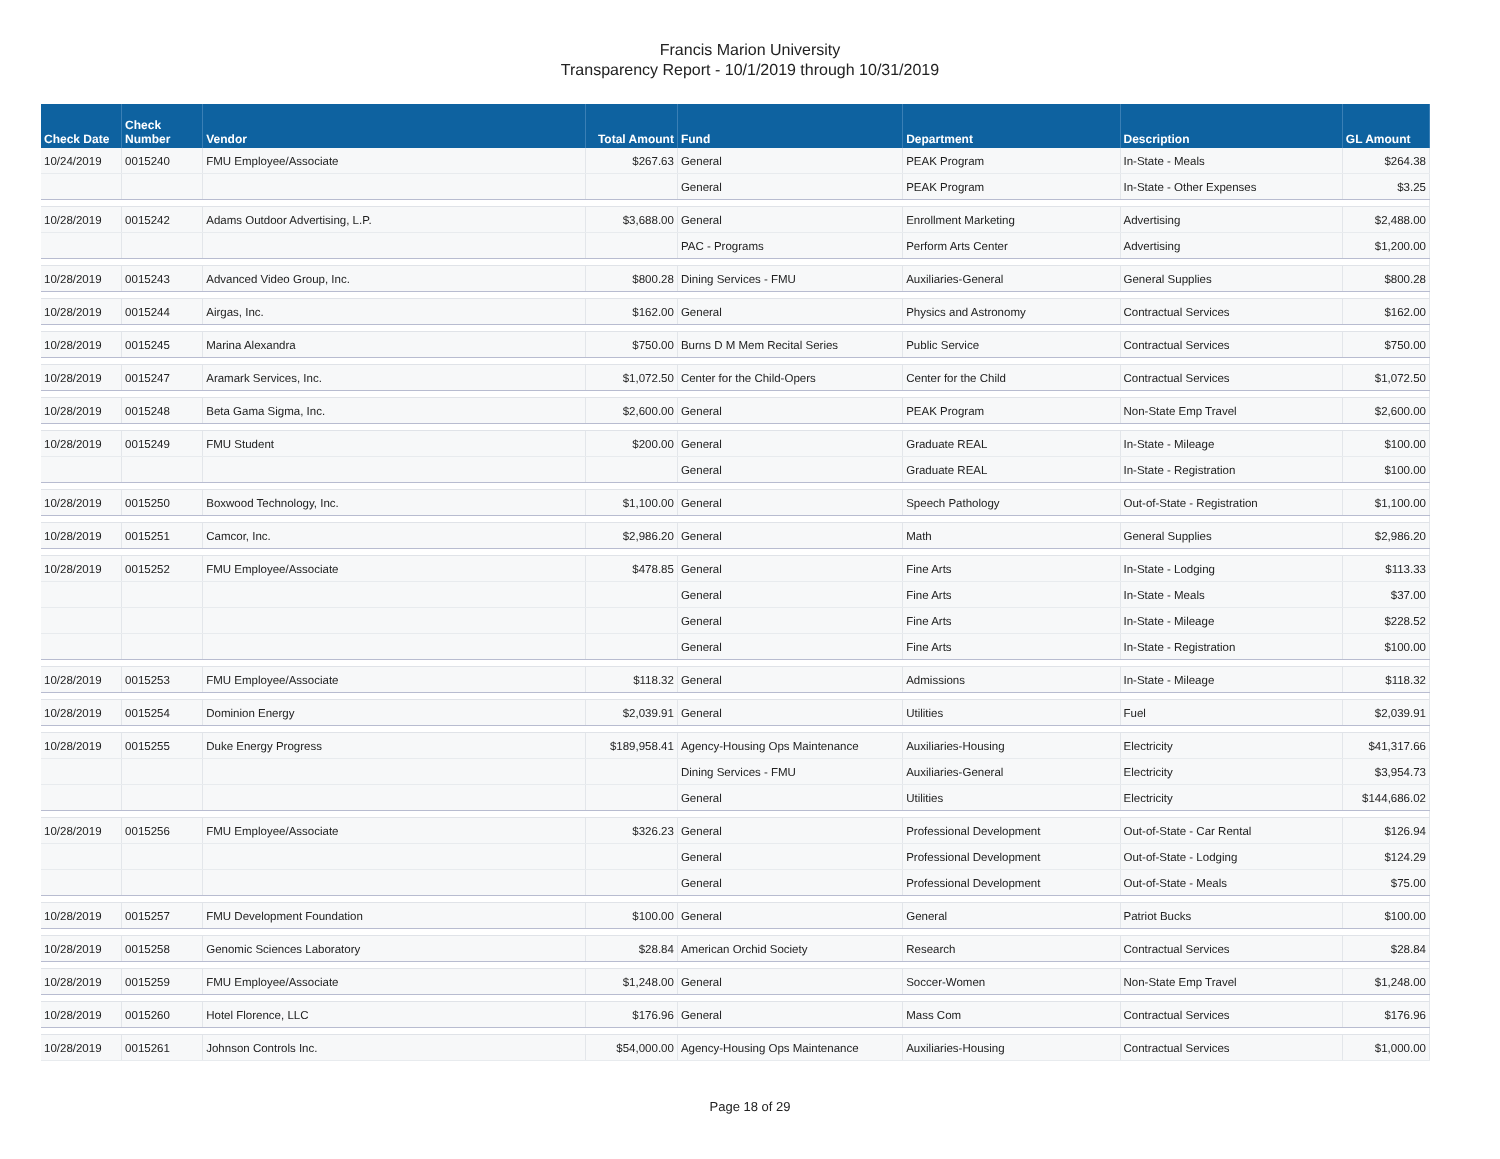Francis Marion University
Transparency Report - 10/1/2019 through 10/31/2019
| Check Date | Check Number | Vendor | Total Amount | Fund | Department | Description | GL Amount |
| --- | --- | --- | --- | --- | --- | --- | --- |
| 10/24/2019 | 0015240 | FMU Employee/Associate | $267.63 | General | PEAK Program | In-State - Meals | $264.38 |
| | | | | General | PEAK Program | In-State - Other Expenses | $3.25 |
| 10/28/2019 | 0015242 | Adams Outdoor Advertising, L.P. | $3,688.00 | General | Enrollment Marketing | Advertising | $2,488.00 |
| | | | | PAC - Programs | Perform Arts Center | Advertising | $1,200.00 |
| 10/28/2019 | 0015243 | Advanced Video Group, Inc. | $800.28 | Dining Services - FMU | Auxiliaries-General | General Supplies | $800.28 |
| 10/28/2019 | 0015244 | Airgas, Inc. | $162.00 | General | Physics and Astronomy | Contractual Services | $162.00 |
| 10/28/2019 | 0015245 | Marina Alexandra | $750.00 | Burns D M Mem Recital Series | Public Service | Contractual Services | $750.00 |
| 10/28/2019 | 0015247 | Aramark Services, Inc. | $1,072.50 | Center for the Child-Opers | Center for the Child | Contractual Services | $1,072.50 |
| 10/28/2019 | 0015248 | Beta Gama Sigma, Inc. | $2,600.00 | General | PEAK Program | Non-State Emp Travel | $2,600.00 |
| 10/28/2019 | 0015249 | FMU Student | $200.00 | General | Graduate REAL | In-State - Mileage | $100.00 |
| | | | | General | Graduate REAL | In-State - Registration | $100.00 |
| 10/28/2019 | 0015250 | Boxwood Technology, Inc. | $1,100.00 | General | Speech Pathology | Out-of-State - Registration | $1,100.00 |
| 10/28/2019 | 0015251 | Camcor, Inc. | $2,986.20 | General | Math | General Supplies | $2,986.20 |
| 10/28/2019 | 0015252 | FMU Employee/Associate | $478.85 | General | Fine Arts | In-State - Lodging | $113.33 |
| | | | | General | Fine Arts | In-State - Meals | $37.00 |
| | | | | General | Fine Arts | In-State - Mileage | $228.52 |
| | | | | General | Fine Arts | In-State - Registration | $100.00 |
| 10/28/2019 | 0015253 | FMU Employee/Associate | $118.32 | General | Admissions | In-State - Mileage | $118.32 |
| 10/28/2019 | 0015254 | Dominion Energy | $2,039.91 | General | Utilities | Fuel | $2,039.91 |
| 10/28/2019 | 0015255 | Duke Energy Progress | $189,958.41 | Agency-Housing Ops Maintenance | Auxiliaries-Housing | Electricity | $41,317.66 |
| | | | | Dining Services - FMU | Auxiliaries-General | Electricity | $3,954.73 |
| | | | | General | Utilities | Electricity | $144,686.02 |
| 10/28/2019 | 0015256 | FMU Employee/Associate | $326.23 | General | Professional Development | Out-of-State - Car Rental | $126.94 |
| | | | | General | Professional Development | Out-of-State - Lodging | $124.29 |
| | | | | General | Professional Development | Out-of-State - Meals | $75.00 |
| 10/28/2019 | 0015257 | FMU Development Foundation | $100.00 | General | General | Patriot Bucks | $100.00 |
| 10/28/2019 | 0015258 | Genomic Sciences Laboratory | $28.84 | American Orchid Society | Research | Contractual Services | $28.84 |
| 10/28/2019 | 0015259 | FMU Employee/Associate | $1,248.00 | General | Soccer-Women | Non-State Emp Travel | $1,248.00 |
| 10/28/2019 | 0015260 | Hotel Florence, LLC | $176.96 | General | Mass Com | Contractual Services | $176.96 |
| 10/28/2019 | 0015261 | Johnson Controls Inc. | $54,000.00 | Agency-Housing Ops Maintenance | Auxiliaries-Housing | Contractual Services | $1,000.00 |
Page 18 of 29